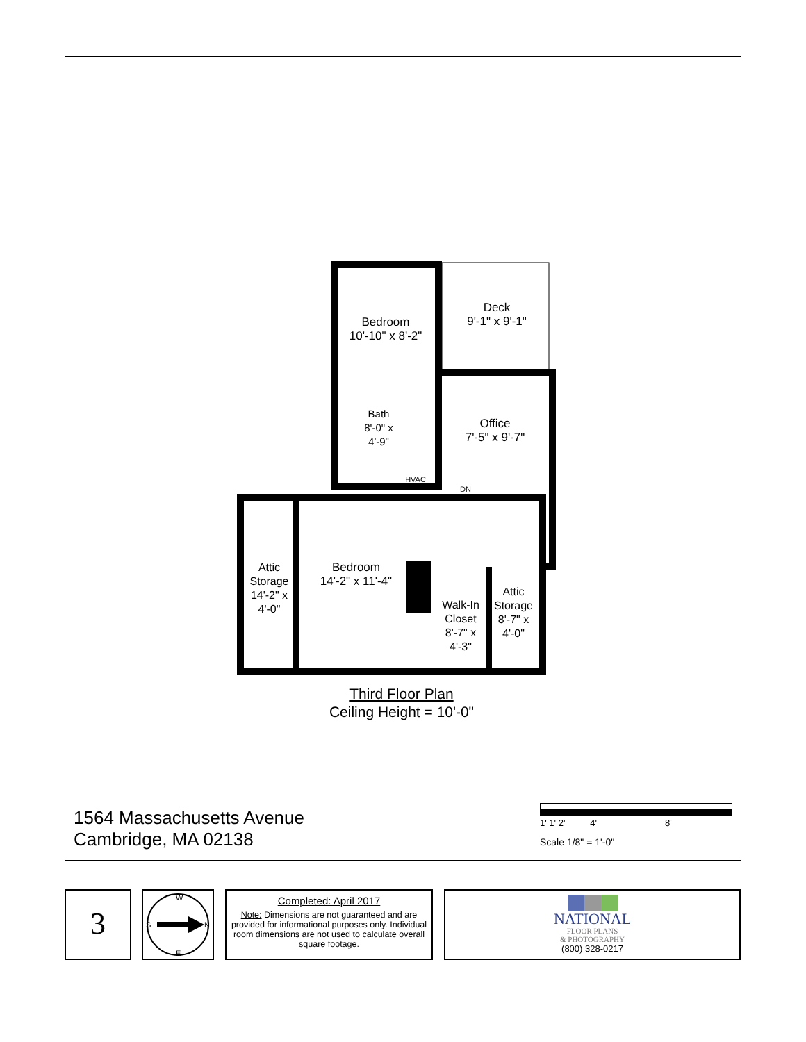Bedroom
10'-10" x 8'-2"
Deck
9'-1" x 9'-1"
Bath
8'-0" x
4'-9"
Office
7'-5" x 9'-7"
HVAC
DN
Attic
Storage
14'-2" x
4'-0"
Bedroom
14'-2" x 11'-4"
Walk-In
Closet
8'-7" x
4'-3"
Attic
Storage
8'-7" x
4'-0"
Third Floor Plan
Ceiling Height = 10'-0"
1564 Massachusetts Avenue
Cambridge, MA 02138
1' 1' 2' 4' 8'
Scale 1/8" = 1'-0"
3
W
E
S
N
Completed: April 2017
Note: Dimensions are not guaranteed and are provided for informational purposes only. Individual room dimensions are not used to calculate overall square footage.
NATIONAL
FLOOR PLANS
& PHOTOGRAPHY
(800) 328-0217